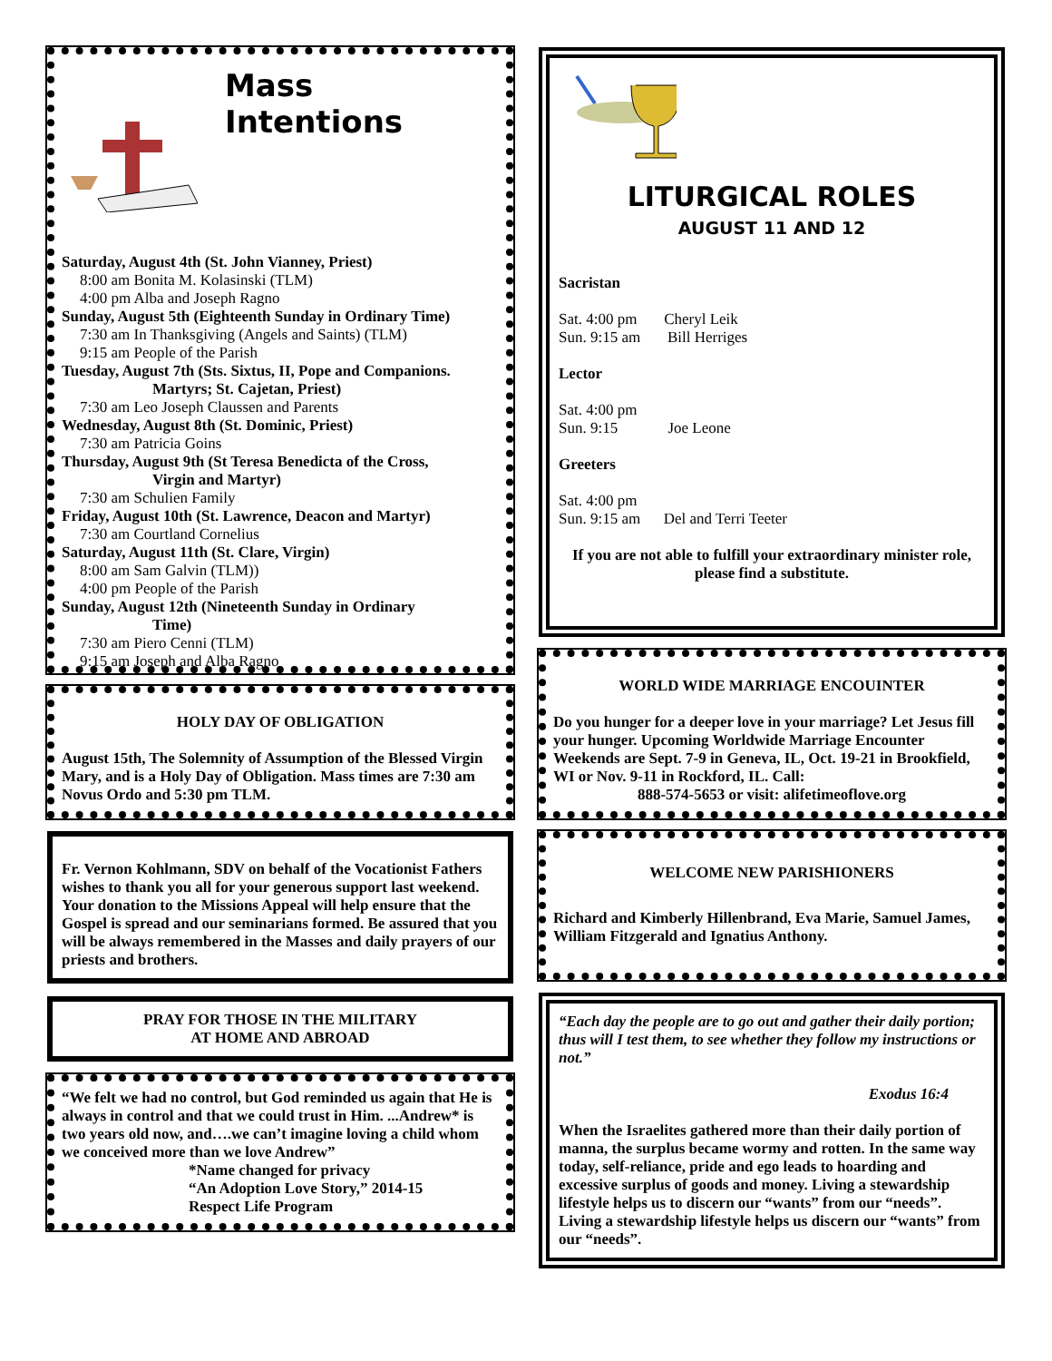Mass Intentions
Saturday, August 4th (St. John Vianney, Priest)
8:00 am Bonita M. Kolasinski (TLM)
4:00 pm Alba and Joseph Ragno
Sunday, August 5th (Eighteenth Sunday in Ordinary Time)
7:30 am In Thanksgiving (Angels and Saints) (TLM)
9:15 am People of the Parish
Tuesday, August 7th (Sts. Sixtus, II, Pope and Companions.
Martyrs; St. Cajetan, Priest)
7:30 am Leo Joseph Claussen and Parents
Wednesday, August 8th (St. Dominic, Priest)
7:30 am Patricia Goins
Thursday, August 9th (St Teresa Benedicta of the Cross,
Virgin and Martyr)
7:30 am Schulien Family
Friday, August 10th (St. Lawrence, Deacon and Martyr)
7:30 am Courtland Cornelius
Saturday, August 11th (St. Clare, Virgin)
8:00 am Sam Galvin (TLM))
4:00 pm People of the Parish
Sunday, August 12th (Nineteenth Sunday in Ordinary
Time)
7:30 am Piero Cenni (TLM)
9:15 am Joseph and Alba Ragno
HOLY DAY OF OBLIGATION
August 15th, The Solemnity of Assumption of the Blessed Virgin Mary, and is a Holy Day of Obligation. Mass times are 7:30 am Novus Ordo and 5:30 pm TLM.
Fr. Vernon Kohlmann, SDV on behalf of the Vocationist Fathers wishes to thank you all for your generous support last weekend. Your donation to the Missions Appeal will help ensure that the Gospel is spread and our seminarians formed. Be assured that you will be always remembered in the Masses and daily prayers of our priests and brothers.
PRAY FOR THOSE IN THE MILITARY
AT HOME AND ABROAD
“We felt we had no control, but God reminded us again that He is always in control and that we could trust in Him. ...Andrew* is two years old now, and….we can’t imagine loving a child whom we conceived more than we love Andrew”
*Name changed for privacy
“An Adoption Love Story,” 2014-15
Respect Life Program
LITURGICAL ROLES
AUGUST 11 AND 12
Sacristan
Sat. 4:00 pm Cheryl Leik
Sun. 9:15 am Bill Herriges
Lector
Sat. 4:00 pm
Sun. 9:15 Joe Leone
Greeters
Sat. 4:00 pm
Sun. 9:15 am Del and Terri Teeter
If you are not able to fulfill your extraordinary minister role, please find a substitute.
WORLD WIDE MARRIAGE ENCOUINTER
Do you hunger for a deeper love in your marriage? Let Jesus fill your hunger. Upcoming Worldwide Marriage Encounter Weekends are Sept. 7-9 in Geneva, IL, Oct. 19-21 in Brookfield, WI or Nov. 9-11 in Rockford, IL. Call:
888-574-5653 or visit: alifetimeoflove.org
WELCOME NEW PARISHIONERS
Richard and Kimberly Hillenbrand, Eva Marie, Samuel James, William Fitzgerald and Ignatius Anthony.
“Each day the people are to go out and gather their daily portion; thus will I test them, to see whether they follow my instructions or not.”
Exodus 16:4
When the Israelites gathered more than their daily portion of manna, the surplus became wormy and rotten. In the same way today, self-reliance, pride and ego leads to hoarding and excessive surplus of goods and money. Living a stewardship lifestyle helps us to discern our “wants” from our “needs”. Living a stewardship lifestyle helps us discern our “wants” from our “needs”.